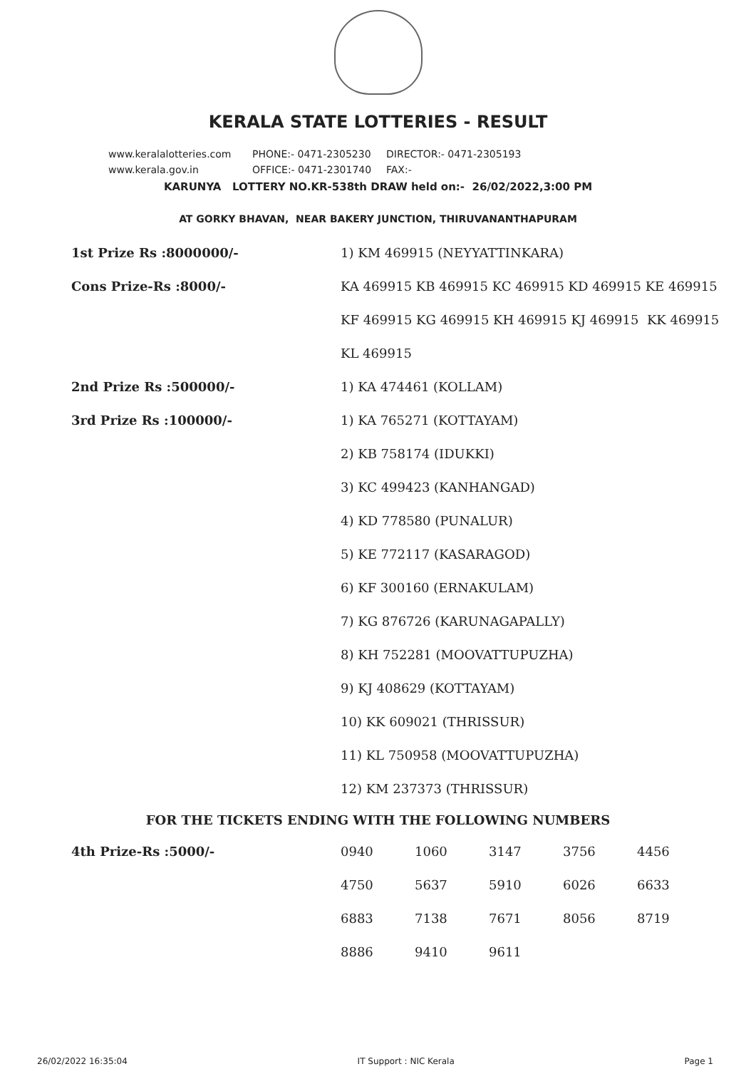KERALA STATE LOTTERIES - RESULT
www.keralalotteries.com PHONE:- 0471-2305230 DIRECTOR:- 0471-2305193
www.kerala.gov.in OFFICE:- 0471-2301740 FAX:-
KARUNYA LOTTERY NO.KR-538th DRAW held on:- 26/02/2022,3:00 PM
AT GORKY BHAVAN, NEAR BAKERY JUNCTION, THIRUVANANTHAPURAM
| 1st Prize Rs :8000000/- | 1) KM 469915 (NEYYATTINKARA) |
| Cons Prize-Rs :8000/- | KA 469915 KB 469915 KC 469915 KD 469915 KE 469915 |
| | KF 469915 KG 469915 KH 469915 KJ 469915 KK 469915 |
| | KL 469915 |
| 2nd Prize Rs :500000/- | 1) KA 474461 (KOLLAM) |
| 3rd Prize Rs :100000/- | 1) KA 765271 (KOTTAYAM) |
| | 2) KB 758174 (IDUKKI) |
| | 3) KC 499423 (KANHANGAD) |
| | 4) KD 778580 (PUNALUR) |
| | 5) KE 772117 (KASARAGOD) |
| | 6) KF 300160 (ERNAKULAM) |
| | 7) KG 876726 (KARUNAGAPALLY) |
| | 8) KH 752281 (MOOVATTUPUZHA) |
| | 9) KJ 408629 (KOTTAYAM) |
| | 10) KK 609021 (THRISSUR) |
| | 11) KL 750958 (MOOVATTUPUZHA) |
| | 12) KM 237373 (THRISSUR) |
FOR THE TICKETS ENDING WITH THE FOLLOWING NUMBERS
| 4th Prize-Rs :5000/- | 0940 | 1060 | 3147 | 3756 | 4456 |
| | 4750 | 5637 | 5910 | 6026 | 6633 |
| | 6883 | 7138 | 7671 | 8056 | 8719 |
| | 8886 | 9410 | 9611 | | |
26/02/2022 16:35:04 IT Support : NIC Kerala Page 1